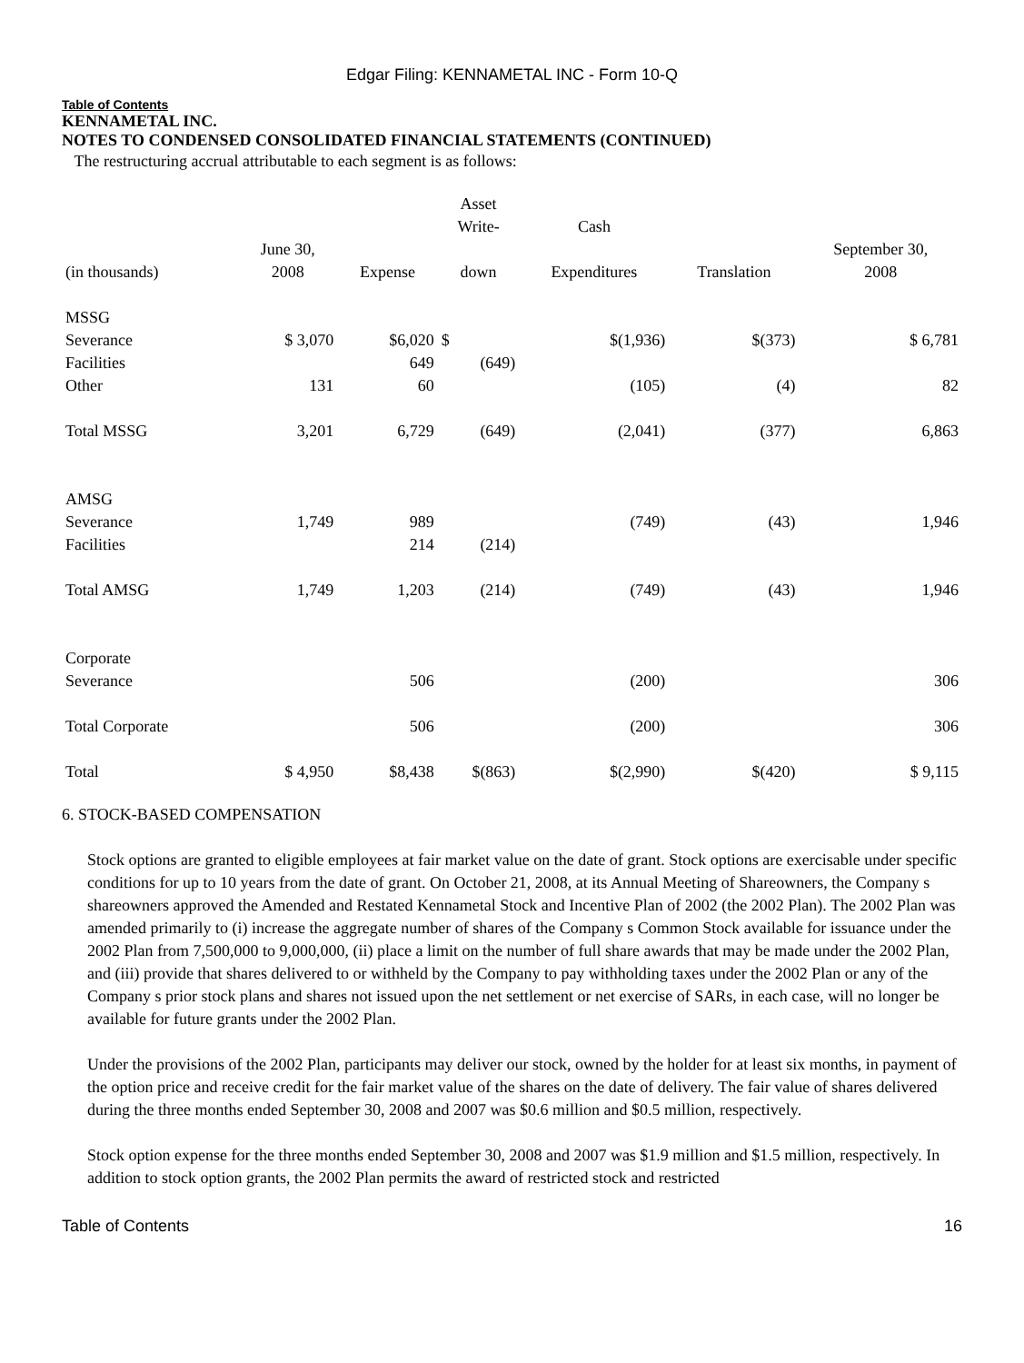Edgar Filing: KENNAMETAL INC - Form 10-Q
Table of Contents
KENNAMETAL INC.
NOTES TO CONDENSED CONSOLIDATED FINANCIAL STATEMENTS (CONTINUED)
The restructuring accrual attributable to each segment is as follows:
| (in thousands) | June 30, 2008 | Expense | Asset Write- down | Cash Expenditures | Translation | September 30, 2008 |
| --- | --- | --- | --- | --- | --- | --- |
| MSSG | | | | | | |
| Severance | $ 3,070 | $6,020 | $ | $(1,936) | $(373) | $ 6,781 |
| Facilities | | 649 | (649) | | | |
| Other | 131 | 60 | | (105) | (4) | 82 |
| Total MSSG | 3,201 | 6,729 | (649) | (2,041) | (377) | 6,863 |
| AMSG | | | | | | |
| Severance | 1,749 | 989 | | (749) | (43) | 1,946 |
| Facilities | | 214 | (214) | | | |
| Total AMSG | 1,749 | 1,203 | (214) | (749) | (43) | 1,946 |
| Corporate | | | | | | |
| Severance | | 506 | | (200) | | 306 |
| Total Corporate | | 506 | | (200) | | 306 |
| Total | $ 4,950 | $8,438 | $(863) | $(2,990) | $(420) | $ 9,115 |
6. STOCK-BASED COMPENSATION
Stock options are granted to eligible employees at fair market value on the date of grant. Stock options are exercisable under specific conditions for up to 10 years from the date of grant. On October 21, 2008, at its Annual Meeting of Shareowners, the Company s shareowners approved the Amended and Restated Kennametal Stock and Incentive Plan of 2002 (the 2002 Plan). The 2002 Plan was amended primarily to (i) increase the aggregate number of shares of the Company s Common Stock available for issuance under the 2002 Plan from 7,500,000 to 9,000,000, (ii) place a limit on the number of full share awards that may be made under the 2002 Plan, and (iii) provide that shares delivered to or withheld by the Company to pay withholding taxes under the 2002 Plan or any of the Company s prior stock plans and shares not issued upon the net settlement or net exercise of SARs, in each case, will no longer be available for future grants under the 2002 Plan.
Under the provisions of the 2002 Plan, participants may deliver our stock, owned by the holder for at least six months, in payment of the option price and receive credit for the fair market value of the shares on the date of delivery. The fair value of shares delivered during the three months ended September 30, 2008 and 2007 was $0.6 million and $0.5 million, respectively.
Stock option expense for the three months ended September 30, 2008 and 2007 was $1.9 million and $1.5 million, respectively. In addition to stock option grants, the 2002 Plan permits the award of restricted stock and restricted
Table of Contents 16